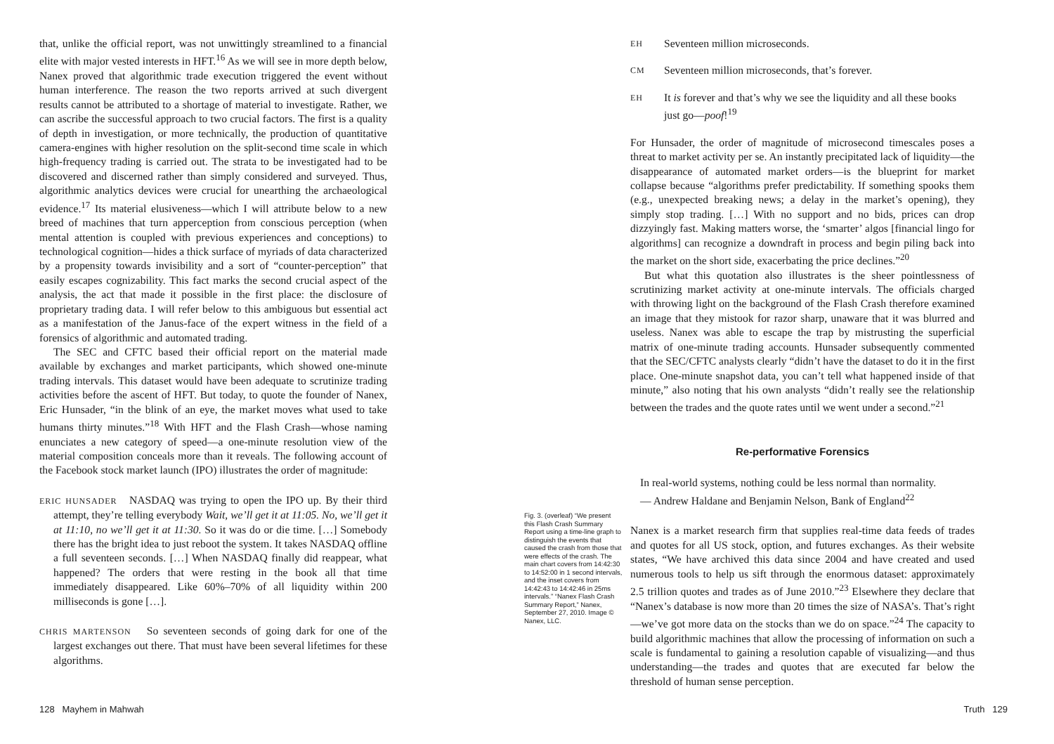that, unlike the official report, was not unwittingly streamlined to a financial elite with major vested interests in HFT.<sup>16</sup> As we will see in more depth below, Nanex proved that algorithmic trade execution triggered the event without human interference. The reason the two reports arrived at such divergent results cannot be attributed to a shortage of material to investigate. Rather, we can ascribe the successful approach to two crucial factors. The first is a quality of depth in investigation, or more technically, the production of quantitative camera-engines with higher resolution on the split-second time scale in which high-frequency trading is carried out. The strata to be investigated had to be discovered and discerned rather than simply considered and surveyed. Thus, algorithmic analytics devices were crucial for unearthing the archaeological evidence.<sup>17</sup> Its material elusiveness—which I will attribute below to a new breed of machines that turn apperception from conscious perception (when mental attention is coupled with previous experiences and conceptions) to technological cognition—hides a thick surface of myriads of data characterized by a propensity towards invisibility and a sort of “counter-perception” that easily escapes cognizability. This fact marks the second crucial aspect of the analysis, the act that made it possible in the first place: the disclosure of proprietary trading data. I will refer below to this ambiguous but essential act as a manifestation of the Janus-face of the expert witness in the field of a forensics of algorithmic and automated trading.
The SEC and CFTC based their official report on the material made available by exchanges and market participants, which showed one-minute trading intervals. This dataset would have been adequate to scrutinize trading activities before the ascent of HFT. But today, to quote the founder of Nanex, Eric Hunsader, “in the blink of an eye, the market moves what used to take humans thirty minutes.”<sup>18</sup> With HFT and the Flash Crash—whose naming enunciates a new category of speed—a one-minute resolution view of the material composition conceals more than it reveals. The following account of the Facebook stock market launch (IPO) illustrates the order of magnitude:
ERIC HUNSADER NASDAQ was trying to open the IPO up. By their third attempt, they’re telling everybody Wait, we’ll get it at 11:05. No, we’ll get it at 11:10, no we’ll get it at 11:30. So it was do or die time. […] Somebody there has the bright idea to just reboot the system. It takes NASDAQ offline a full seventeen seconds. […] When NASDAQ finally did reappear, what happened? The orders that were resting in the book all that time immediately disappeared. Like 60%–70% of all liquidity within 200 milliseconds is gone […].
CHRIS MARTENSON So seventeen seconds of going dark for one of the largest exchanges out there. That must have been several lifetimes for these algorithms.
Fig. 3. (overleaf) “We present this Flash Crash Summary Report using a time-line graph to distinguish the events that caused the crash from those that were effects of the crash. The main chart covers from 14:42:30 to 14:52:00 in 1 second intervals, and the inset covers from 14:42:43 to 14:42:46 in 25ms intervals.” “Nanex Flash Crash Summary Report,” Nanex, September 27, 2010. Image © Nanex, LLC.
EH
Seventeen million microseconds.
CM
Seventeen million microseconds, that’s forever.
EH
It is forever and that’s why we see the liquidity and all these books just go—poof!<sup>19</sup>
For Hunsader, the order of magnitude of microsecond timescales poses a threat to market activity per se. An instantly precipitated lack of liquidity—the disappearance of automated market orders—is the blueprint for market collapse because “algorithms prefer predictability. If something spooks them (e.g., unexpected breaking news; a delay in the market’s opening), they simply stop trading. […] With no support and no bids, prices can drop dizzyingly fast. Making matters worse, the ‘smarter’ algos [financial lingo for algorithms] can recognize a downdraft in process and begin piling back into the market on the short side, exacerbating the price declines.”<sup>20</sup>
But what this quotation also illustrates is the sheer pointlessness of scrutinizing market activity at one-minute intervals. The officials charged with throwing light on the background of the Flash Crash therefore examined an image that they mistook for razor sharp, unaware that it was blurred and useless. Nanex was able to escape the trap by mistrusting the superficial matrix of one-minute trading accounts. Hunsader subsequently commented that the SEC/CFTC analysts clearly “didn’t have the dataset to do it in the first place. One-minute snapshot data, you can’t tell what happened inside of that minute,” also noting that his own analysts “didn’t really see the relationship between the trades and the quote rates until we went under a second.”<sup>21</sup>
Re-performative Forensics
In real-world systems, nothing could be less normal than normality.
— Andrew Haldane and Benjamin Nelson, Bank of England<sup>22</sup>
Nanex is a market research firm that supplies real-time data feeds of trades and quotes for all US stock, option, and futures exchanges. As their website states, “We have archived this data since 2004 and have created and used numerous tools to help us sift through the enormous dataset: approximately 2.5 trillion quotes and trades as of June 2010.”<sup>23</sup> Elsewhere they declare that “Nanex’s database is now more than 20 times the size of NASA’s. That’s right—we’ve got more data on the stocks than we do on space.”<sup>24</sup> The capacity to build algorithmic machines that allow the processing of information on such a scale is fundamental to gaining a resolution capable of visualizing—and thus understanding—the trades and quotes that are executed far below the threshold of human sense perception.
128 Mayhem in Mahwah Truth 129